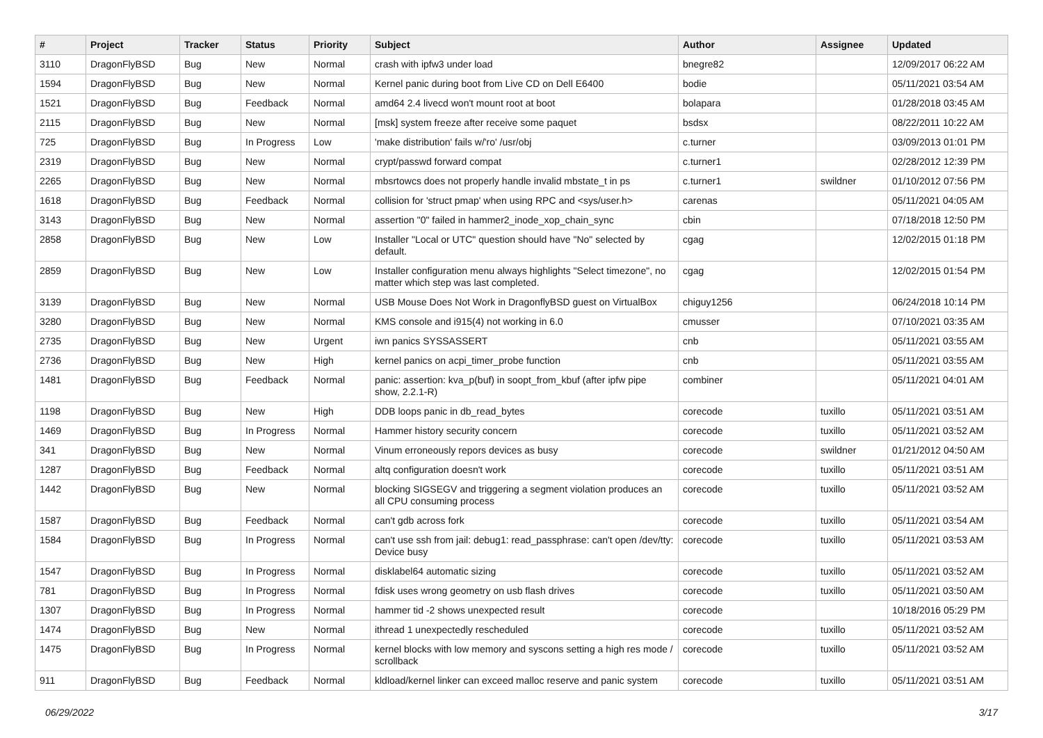| # | Project | Tracker | Status | Priority | Subject | Author | Assignee | Updated |
| --- | --- | --- | --- | --- | --- | --- | --- | --- |
| 3110 | DragonFlyBSD | Bug | New | Normal | crash with ipfw3 under load | bnegre82 | | 12/09/2017 06:22 AM |
| 1594 | DragonFlyBSD | Bug | New | Normal | Kernel panic during boot from Live CD on Dell E6400 | bodie | | 05/11/2021 03:54 AM |
| 1521 | DragonFlyBSD | Bug | Feedback | Normal | amd64 2.4 livecd won't mount root at boot | bolapara | | 01/28/2018 03:45 AM |
| 2115 | DragonFlyBSD | Bug | New | Normal | [msk] system freeze after receive some paquet | bsdsx | | 08/22/2011 10:22 AM |
| 725 | DragonFlyBSD | Bug | In Progress | Low | 'make distribution' fails w/'ro' /usr/obj | c.turner | | 03/09/2013 01:01 PM |
| 2319 | DragonFlyBSD | Bug | New | Normal | crypt/passwd forward compat | c.turner1 | | 02/28/2012 12:39 PM |
| 2265 | DragonFlyBSD | Bug | New | Normal | mbsrtowcs does not properly handle invalid mbstate_t in ps | c.turner1 | swildner | 01/10/2012 07:56 PM |
| 1618 | DragonFlyBSD | Bug | Feedback | Normal | collision for 'struct pmap' when using RPC and <sys/user.h> | carenas | | 05/11/2021 04:05 AM |
| 3143 | DragonFlyBSD | Bug | New | Normal | assertion "0" failed in hammer2_inode_xop_chain_sync | cbin | | 07/18/2018 12:50 PM |
| 2858 | DragonFlyBSD | Bug | New | Low | Installer "Local or UTC" question should have "No" selected by default. | cgag | | 12/02/2015 01:18 PM |
| 2859 | DragonFlyBSD | Bug | New | Low | Installer configuration menu always highlights "Select timezone", no matter which step was last completed. | cgag | | 12/02/2015 01:54 PM |
| 3139 | DragonFlyBSD | Bug | New | Normal | USB Mouse Does Not Work in DragonflyBSD guest on VirtualBox | chiguy1256 | | 06/24/2018 10:14 PM |
| 3280 | DragonFlyBSD | Bug | New | Normal | KMS console and i915(4) not working in 6.0 | cmusser | | 07/10/2021 03:35 AM |
| 2735 | DragonFlyBSD | Bug | New | Urgent | iwn panics SYSSASSERT | cnb | | 05/11/2021 03:55 AM |
| 2736 | DragonFlyBSD | Bug | New | High | kernel panics on acpi_timer_probe function | cnb | | 05/11/2021 03:55 AM |
| 1481 | DragonFlyBSD | Bug | Feedback | Normal | panic: assertion: kva_p(buf) in soopt_from_kbuf (after ipfw pipe show, 2.2.1-R) | combiner | | 05/11/2021 04:01 AM |
| 1198 | DragonFlyBSD | Bug | New | High | DDB loops panic in db_read_bytes | corecode | tuxillo | 05/11/2021 03:51 AM |
| 1469 | DragonFlyBSD | Bug | In Progress | Normal | Hammer history security concern | corecode | tuxillo | 05/11/2021 03:52 AM |
| 341 | DragonFlyBSD | Bug | New | Normal | Vinum erroneously repors devices as busy | corecode | swildner | 01/21/2012 04:50 AM |
| 1287 | DragonFlyBSD | Bug | Feedback | Normal | altq configuration doesn't work | corecode | tuxillo | 05/11/2021 03:51 AM |
| 1442 | DragonFlyBSD | Bug | New | Normal | blocking SIGSEGV and triggering a segment violation produces an all CPU consuming process | corecode | tuxillo | 05/11/2021 03:52 AM |
| 1587 | DragonFlyBSD | Bug | Feedback | Normal | can't gdb across fork | corecode | tuxillo | 05/11/2021 03:54 AM |
| 1584 | DragonFlyBSD | Bug | In Progress | Normal | can't use ssh from jail: debug1: read_passphrase: can't open /dev/tty: Device busy | corecode | tuxillo | 05/11/2021 03:53 AM |
| 1547 | DragonFlyBSD | Bug | In Progress | Normal | disklabel64 automatic sizing | corecode | tuxillo | 05/11/2021 03:52 AM |
| 781 | DragonFlyBSD | Bug | In Progress | Normal | fdisk uses wrong geometry on usb flash drives | corecode | tuxillo | 05/11/2021 03:50 AM |
| 1307 | DragonFlyBSD | Bug | In Progress | Normal | hammer tid -2 shows unexpected result | corecode | | 10/18/2016 05:29 PM |
| 1474 | DragonFlyBSD | Bug | New | Normal | ithread 1 unexpectedly rescheduled | corecode | tuxillo | 05/11/2021 03:52 AM |
| 1475 | DragonFlyBSD | Bug | In Progress | Normal | kernel blocks with low memory and syscons setting a high res mode / scrollback | corecode | tuxillo | 05/11/2021 03:52 AM |
| 911 | DragonFlyBSD | Bug | Feedback | Normal | kldload/kernel linker can exceed malloc reserve and panic system | corecode | tuxillo | 05/11/2021 03:51 AM |
06/29/2022 3/17